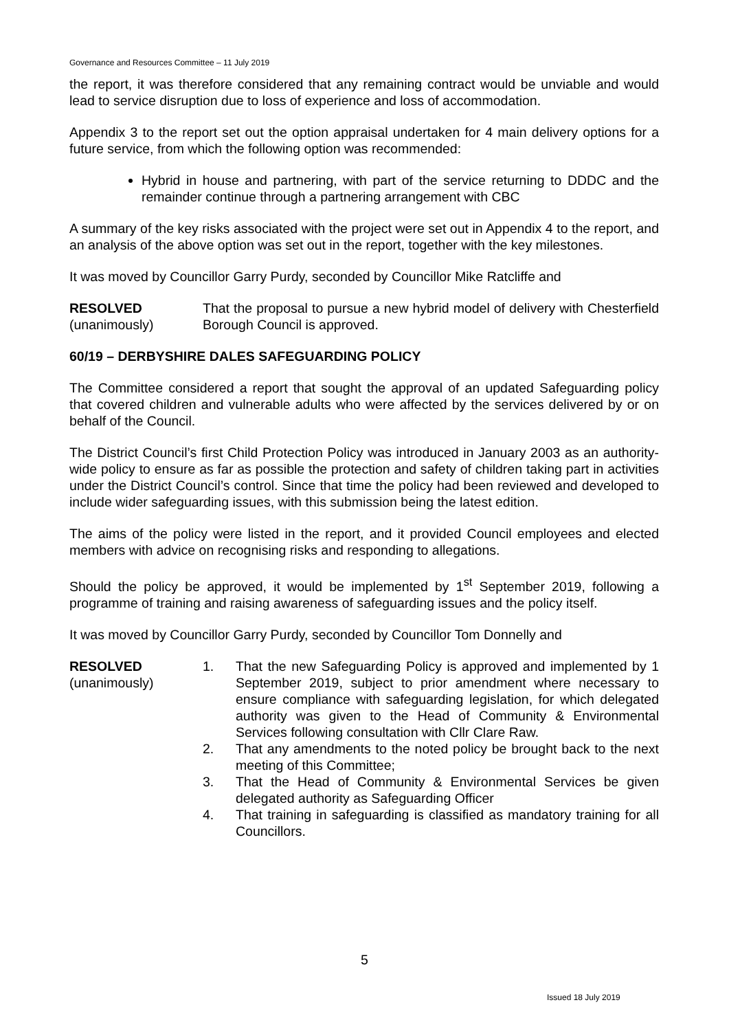Governance and Resources Committee – 11 July 2019
the report, it was therefore considered that any remaining contract would be unviable and would lead to service disruption due to loss of experience and loss of accommodation.
Appendix 3 to the report set out the option appraisal undertaken for 4 main delivery options for a future service, from which the following option was recommended:
Hybrid in house and partnering, with part of the service returning to DDDC and the remainder continue through a partnering arrangement with CBC
A summary of the key risks associated with the project were set out in Appendix 4 to the report, and an analysis of the above option was set out in the report, together with the key milestones.
It was moved by Councillor Garry Purdy, seconded by Councillor Mike Ratcliffe and
RESOLVED
(unanimously)
That the proposal to pursue a new hybrid model of delivery with Chesterfield Borough Council is approved.
60/19 – DERBYSHIRE DALES SAFEGUARDING POLICY
The Committee considered a report that sought the approval of an updated Safeguarding policy that covered children and vulnerable adults who were affected by the services delivered by or on behalf of the Council.
The District Council’s first Child Protection Policy was introduced in January 2003 as an authority-wide policy to ensure as far as possible the protection and safety of children taking part in activities under the District Council’s control. Since that time the policy had been reviewed and developed to include wider safeguarding issues, with this submission being the latest edition.
The aims of the policy were listed in the report, and it provided Council employees and elected members with advice on recognising risks and responding to allegations.
Should the policy be approved, it would be implemented by 1<sup>st</sup> September 2019, following a programme of training and raising awareness of safeguarding issues and the policy itself.
It was moved by Councillor Garry Purdy, seconded by Councillor Tom Donnelly and
RESOLVED
(unanimously)
1. That the new Safeguarding Policy is approved and implemented by 1 September 2019, subject to prior amendment where necessary to ensure compliance with safeguarding legislation, for which delegated authority was given to the Head of Community & Environmental Services following consultation with Cllr Clare Raw.
2. That any amendments to the noted policy be brought back to the next meeting of this Committee;
3. That the Head of Community & Environmental Services be given delegated authority as Safeguarding Officer
4. That training in safeguarding is classified as mandatory training for all Councillors.
5
Issued 18 July 2019